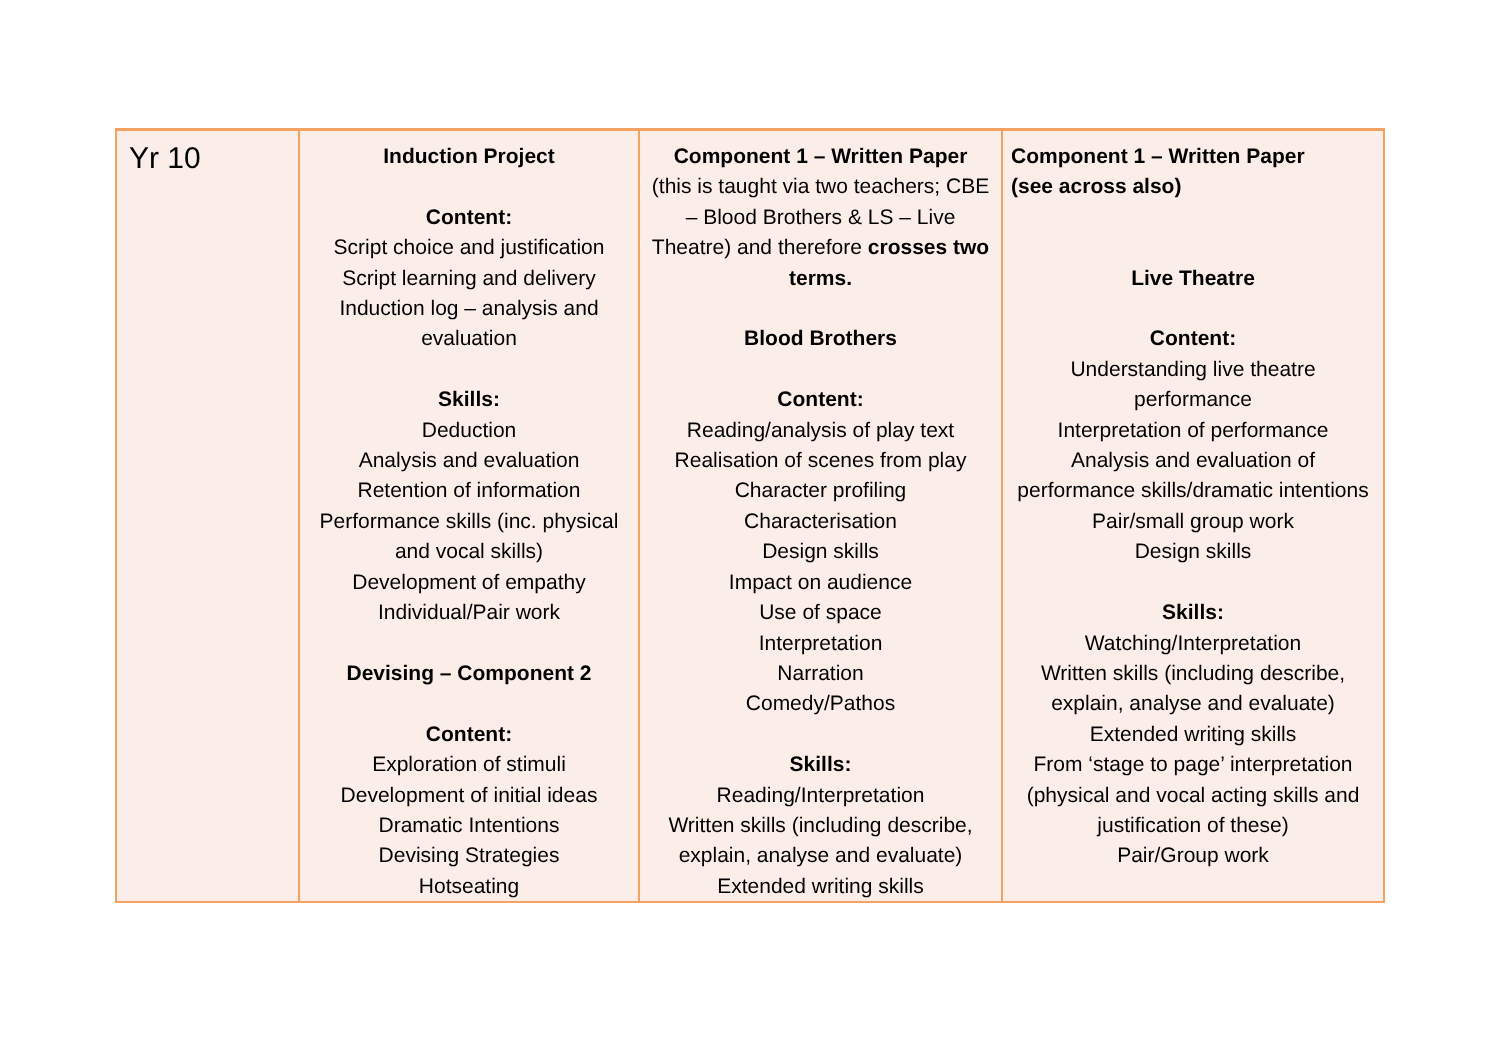| Yr 10 | Induction Project Content: Script choice and justification Script learning and delivery Induction log – analysis and evaluation Skills: Deduction Analysis and evaluation Retention of information Performance skills (inc. physical and vocal skills) Development of empathy Individual/Pair work Devising – Component 2 Content: Exploration of stimuli Development of initial ideas Dramatic Intentions Devising Strategies Hotseating | Component 1 – Written Paper (this is taught via two teachers; CBE – Blood Brothers & LS – Live Theatre) and therefore crosses two terms. Blood Brothers Content: Reading/analysis of play text Realisation of scenes from play Character profiling Characterisation Design skills Impact on audience Use of space Interpretation Narration Comedy/Pathos Skills: Reading/Interpretation Written skills (including describe, explain, analyse and evaluate) Extended writing skills | Component 1 – Written Paper (see across also) Live Theatre Content: Understanding live theatre performance Interpretation of performance Analysis and evaluation of performance skills/dramatic intentions Pair/small group work Design skills Skills: Watching/Interpretation Written skills (including describe, explain, analyse and evaluate) Extended writing skills From ‘stage to page’ interpretation (physical and vocal acting skills and justification of these) Pair/Group work |